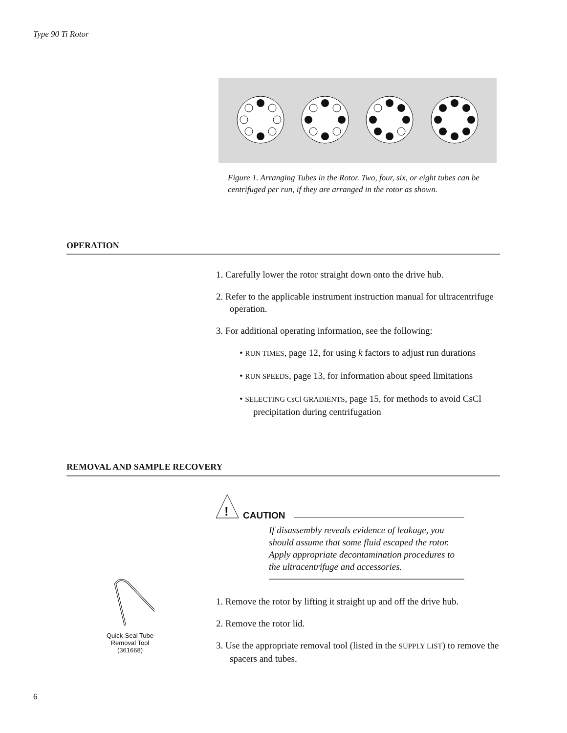Type 90 Ti Rotor
Figure 1. Arranging Tubes in the Rotor. Two, four, six, or eight tubes can be centrifuged per run, if they are arranged in the rotor as shown.
OPERATION
1. Carefully lower the rotor straight down onto the drive hub.
2. Refer to the applicable instrument instruction manual for ultracen­trifuge operation.
3. For additional operating information, see the following:
• RUN TIMES, page 12, for using k factors to adjust run durations
• RUN SPEEDS, page 13, for information about speed limitations
• SELECTING CsCl GRADIENTS, page 15, for methods to avoid CsCl precipitation during centrifugation
REMOVAL AND SAMPLE RECOVERY
!
CAUTION
If disassembly reveals evidence of leakage, you should assume that some fluid escaped the rotor. Apply appropriate decontamination procedures to the ultracentrifuge and accessories.
Quick-Seal Tube
Removal Tool
(361668)
1. Remove the rotor by lifting it straight up and off the drive hub.
2. Remove the rotor lid.
3. Use the appropriate removal tool (listed in the SUPPLY LIST) to remove the spacers and tubes.
6